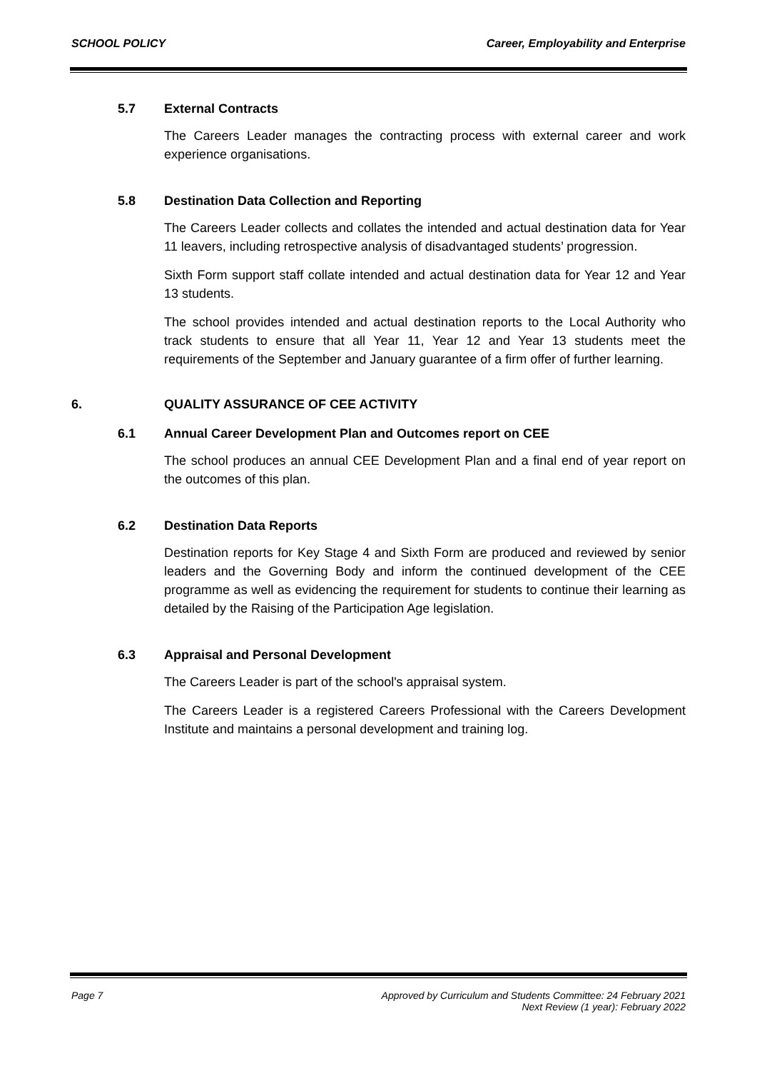SCHOOL POLICY Career, Employability and Enterprise
5.7 External Contracts
The Careers Leader manages the contracting process with external career and work experience organisations.
5.8 Destination Data Collection and Reporting
The Careers Leader collects and collates the intended and actual destination data for Year 11 leavers, including retrospective analysis of disadvantaged students’ progression.
Sixth Form support staff collate intended and actual destination data for Year 12 and Year 13 students.
The school provides intended and actual destination reports to the Local Authority who track students to ensure that all Year 11, Year 12 and Year 13 students meet the requirements of the September and January guarantee of a firm offer of further learning.
6. QUALITY ASSURANCE OF CEE ACTIVITY
6.1 Annual Career Development Plan and Outcomes report on CEE
The school produces an annual CEE Development Plan and a final end of year report on the outcomes of this plan.
6.2 Destination Data Reports
Destination reports for Key Stage 4 and Sixth Form are produced and reviewed by senior leaders and the Governing Body and inform the continued development of the CEE programme as well as evidencing the requirement for students to continue their learning as detailed by the Raising of the Participation Age legislation.
6.3 Appraisal and Personal Development
The Careers Leader is part of the school's appraisal system.
The Careers Leader is a registered Careers Professional with the Careers Development Institute and maintains a personal development and training log.
Page 7 Approved by Curriculum and Students Committee: 24 February 2021
Next Review (1 year): February 2022